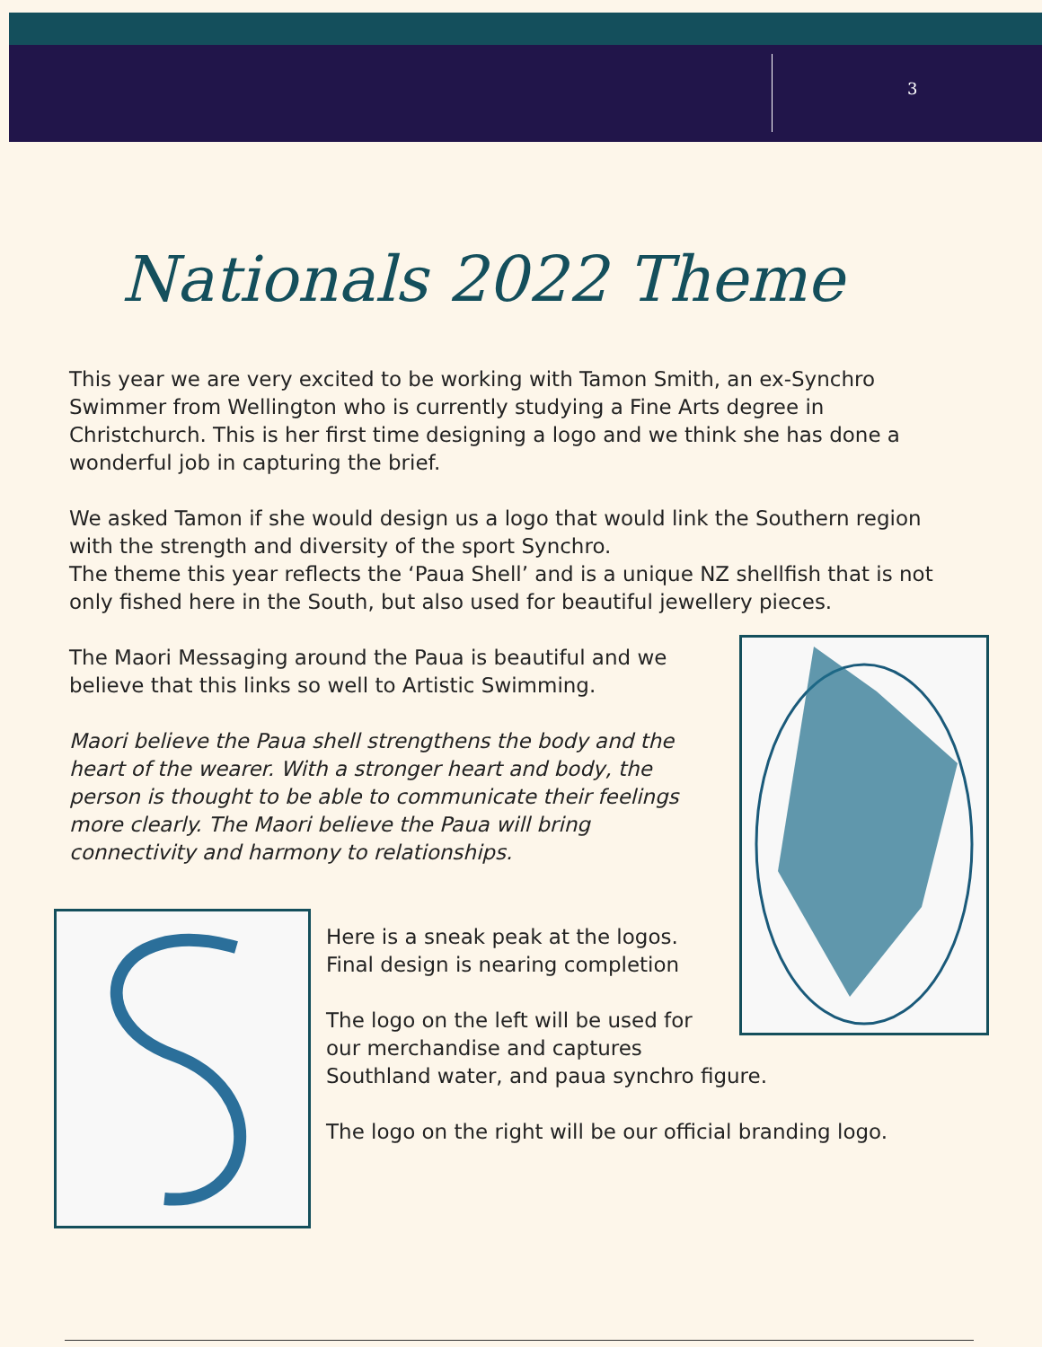3
Nationals 2022 Theme
This year we are very excited to be working with Tamon Smith, an ex-Synchro Swimmer from Wellington who is currently studying a Fine Arts degree in Christchurch. This is her first time designing a logo and we think she has done a wonderful job in capturing the brief.
We asked Tamon if she would design us a logo that would link the Southern region with the strength and diversity of the sport Synchro.
The theme this year reflects the ‘Paua Shell’ and is a unique NZ shellfish that is not only fished here in the South, but also used for beautiful jewellery pieces.
The Maori Messaging around the Paua is beautiful and we believe that this links so well to Artistic Swimming.
Maori believe the Paua shell strengthens the body and the heart of the wearer. With a stronger heart and body, the person is thought to be able to communicate their feelings more clearly. The Maori believe the Paua will bring connectivity and harmony to relationships.
Here is a sneak peak at the logos.
Final design is nearing completion
The logo on the left will be used for
our merchandise and captures
Southland water, and paua synchro figure.
The logo on the right will be our official branding logo.